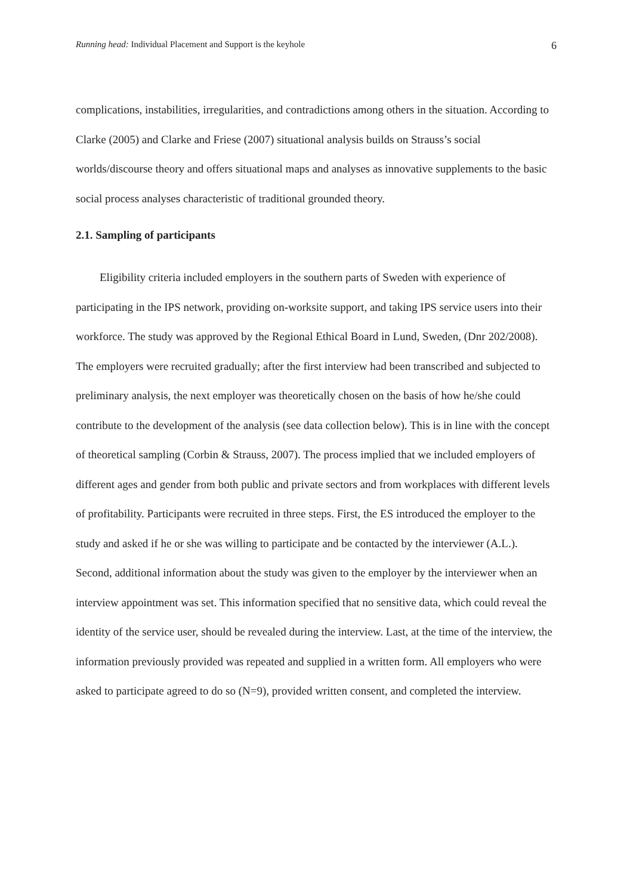Running head: Individual Placement and Support is the keyhole 6
complications, instabilities, irregularities, and contradictions among others in the situation. According to Clarke (2005) and Clarke and Friese (2007) situational analysis builds on Strauss’s social worlds/discourse theory and offers situational maps and analyses as innovative supplements to the basic social process analyses characteristic of traditional grounded theory.
2.1. Sampling of participants
Eligibility criteria included employers in the southern parts of Sweden with experience of participating in the IPS network, providing on-worksite support, and taking IPS service users into their workforce. The study was approved by the Regional Ethical Board in Lund, Sweden, (Dnr 202/2008). The employers were recruited gradually; after the first interview had been transcribed and subjected to preliminary analysis, the next employer was theoretically chosen on the basis of how he/she could contribute to the development of the analysis (see data collection below). This is in line with the concept of theoretical sampling (Corbin & Strauss, 2007). The process implied that we included employers of different ages and gender from both public and private sectors and from workplaces with different levels of profitability. Participants were recruited in three steps. First, the ES introduced the employer to the study and asked if he or she was willing to participate and be contacted by the interviewer (A.L.). Second, additional information about the study was given to the employer by the interviewer when an interview appointment was set. This information specified that no sensitive data, which could reveal the identity of the service user, should be revealed during the interview. Last, at the time of the interview, the information previously provided was repeated and supplied in a written form. All employers who were asked to participate agreed to do so (N=9), provided written consent, and completed the interview.